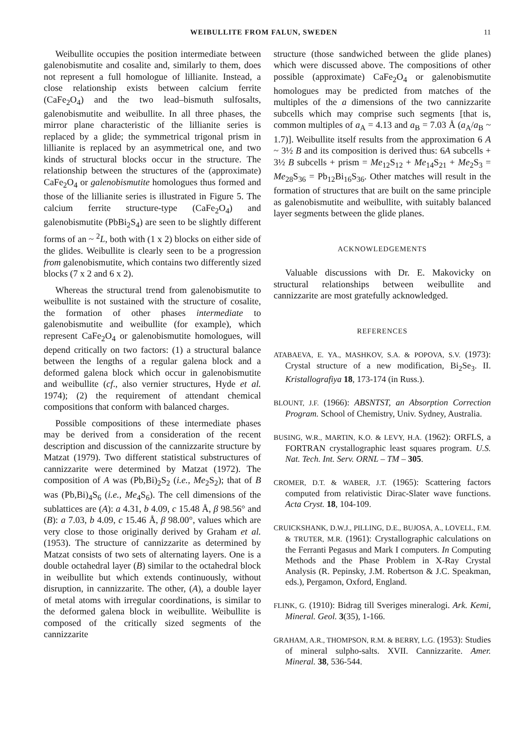WEIBULLITE FROM FALUN, SWEDEN 11
Weibullite occupies the position intermediate between galenobismutite and cosalite and, similarly to them, does not represent a full homologue of lillianite. Instead, a close relationship exists between calcium ferrite (CaFe<sub>2</sub>O<sub>4</sub>) and the two lead–bismuth sulfosalts, galenobismutite and weibullite. In all three phases, the mirror plane characteristic of the lillianite series is replaced by a glide; the symmetrical trigonal prism in lillianite is replaced by an asymmetrical one, and two kinds of structural blocks occur in the structure. The relationship between the structures of the (approximate) CaFe<sub>2</sub>O<sub>4</sub> or galenobismutite homologues thus formed and those of the lillianite series is illustrated in Figure 5. The calcium ferrite structure-type (CaFe<sub>2</sub>O<sub>4</sub>) and galenobismutite (PbBi<sub>2</sub>S<sub>4</sub>) are seen to be slightly different forms of an ~ <sup>2</sup>L, both with (1 x 2) blocks on either side of the glides. Weibullite is clearly seen to be a progression from galenobismutite, which contains two differently sized blocks (7 x 2 and 6 x 2).
Whereas the structural trend from galenobismutite to weibullite is not sustained with the structure of cosalite, the formation of other phases intermediate to galenobismutite and weibullite (for example), which represent CaFe<sub>2</sub>O<sub>4</sub> or galenobismutite homologues, will depend critically on two factors: (1) a structural balance between the lengths of a regular galena block and a deformed galena block which occur in galenobismutite and weibullite (cf., also vernier structures, Hyde et al. 1974); (2) the requirement of attendant chemical compositions that conform with balanced charges.
Possible compositions of these intermediate phases may be derived from a consideration of the recent description and discussion of the cannizzarite structure by Matzat (1979). Two different statistical substructures of cannizzarite were determined by Matzat (1972). The composition of A was (Pb,Bi)<sub>2</sub>S<sub>2</sub> (i.e., Me<sub>2</sub>S<sub>2</sub>); that of B was (Pb,Bi)<sub>4</sub>S<sub>6</sub> (i.e., Me<sub>4</sub>S<sub>6</sub>). The cell dimensions of the sublattices are (A): a 4.31, b 4.09, c 15.48 Å, β 98.56° and (B): a 7.03, b 4.09, c 15.46 Å, β 98.00°, values which are very close to those originally derived by Graham et al. (1953). The structure of cannizzarite as determined by Matzat consists of two sets of alternating layers. One is a double octahedral layer (B) similar to the octahedral block in weibullite but which extends continuously, without disruption, in cannizzarite. The other, (A), a double layer of metal atoms with irregular coordinations, is similar to the deformed galena block in weibullite. Weibullite is composed of the critically sized segments of the cannizzarite
structure (those sandwiched between the glide planes) which were discussed above. The compositions of other possible (approximate) CaFe<sub>2</sub>O<sub>4</sub> or galenobismutite homologues may be predicted from matches of the multiples of the a dimensions of the two cannizzarite subcells which may comprise such segments [that is, common multiples of a<sub>A</sub> = 4.13 and a<sub>B</sub> = 7.03 Å (a<sub>A</sub>/a<sub>B</sub> ~ 1.7)]. Weibullite itself results from the approximation 6 A ~ 3½ B and its composition is derived thus: 6A subcells + 3½ B subcells + prism = Me<sub>12</sub>S<sub>12</sub> + Me<sub>14</sub>S<sub>21</sub> + Me<sub>2</sub>S<sub>3</sub> = Me<sub>28</sub>S<sub>36</sub> = Pb<sub>12</sub>Bi<sub>16</sub>S<sub>36</sub>. Other matches will result in the formation of structures that are built on the same principle as galenobismutite and weibullite, with suitably balanced layer segments between the glide planes.
ACKNOWLEDGEMENTS
Valuable discussions with Dr. E. Makovicky on structural relationships between weibullite and cannizzarite are most gratefully acknowledged.
REFERENCES
ATABAEVA, E. YA., MASHKOV, S.A. & POPOVA, S.V. (1973): Crystal structure of a new modification, Bi<sub>2</sub>Se<sub>3</sub>. II. Kristallografiya 18, 173-174 (in Russ.).
BLOUNT, J.F. (1966): ABSNTST, an Absorption Correction Program. School of Chemistry, Univ. Sydney, Australia.
BUSING, W.R., MARTIN, K.O. & LEVY, H.A. (1962): ORFLS, a FORTRAN crystallographic least squares program. U.S. Nat. Tech. Int. Serv. ORNL – TM – 305.
CROMER, D.T. & WABER, J.T. (1965): Scattering factors computed from relativistic Dirac-Slater wave functions. Acta Cryst. 18, 104-109.
CRUICKSHANK, D.W.J., PILLING, D.E., BUJOSA, A., LOVELL, F.M. & TRUTER, M.R. (1961): Crystallographic calculations on the Ferranti Pegasus and Mark I computers. In Computing Methods and the Phase Problem in X-Ray Crystal Analysis (R. Pepinsky, J.M. Robertson & J.C. Speakman, eds.), Pergamon, Oxford, England.
FLINK, G. (1910): Bidrag till Sveriges mineralogi. Ark. Kemi, Mineral. Geol. 3(35), 1-166.
GRAHAM, A.R., THOMPSON, R.M. & BERRY, L.G. (1953): Studies of mineral sulpho-salts. XVII. Cannizzarite. Amer. Mineral. 38, 536-544.